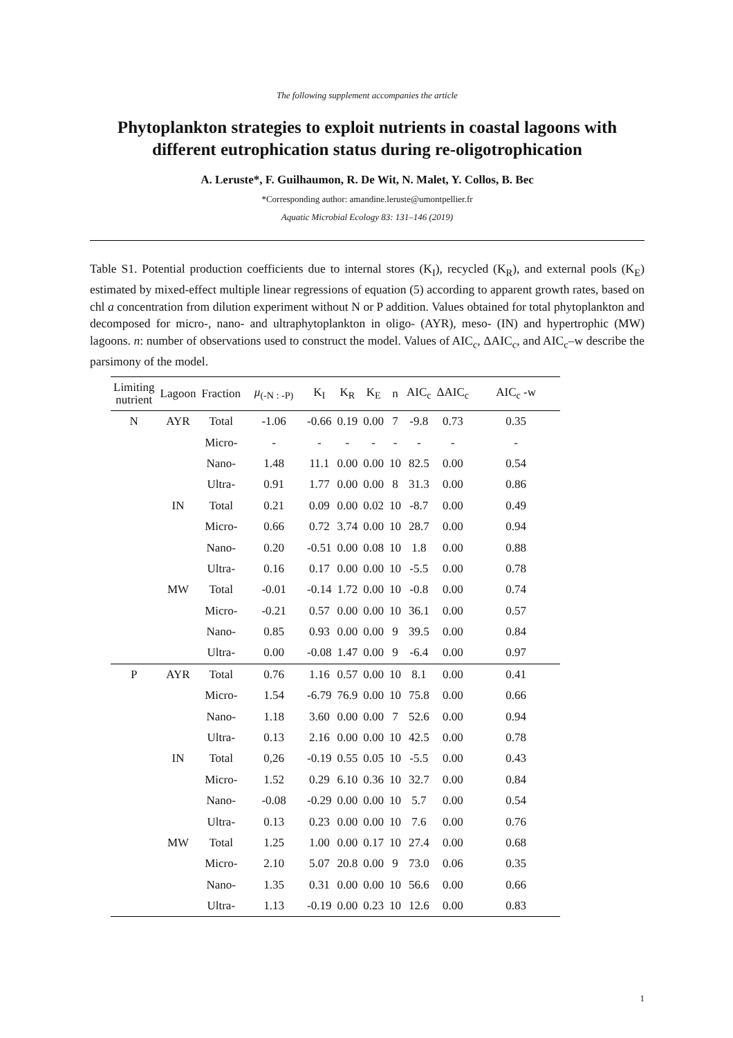The following supplement accompanies the article
Phytoplankton strategies to exploit nutrients in coastal lagoons with different eutrophication status during re-oligotrophication
A. Leruste*, F. Guilhaumon, R. De Wit, N. Malet, Y. Collos, B. Bec
*Corresponding author: amandine.leruste@umontpellier.fr
Aquatic Microbial Ecology 83: 131–146 (2019)
Table S1. Potential production coefficients due to internal stores (K<sub>I</sub>), recycled (K<sub>R</sub>), and external pools (K<sub>E</sub>) estimated by mixed-effect multiple linear regressions of equation (5) according to apparent growth rates, based on chl a concentration from dilution experiment without N or P addition. Values obtained for total phytoplankton and decomposed for micro-, nano- and ultraphytoplankton in oligo- (AYR), meso- (IN) and hypertrophic (MW) lagoons. n: number of observations used to construct the model. Values of AIC<sub>c</sub>, ΔAIC<sub>c</sub>, and AIC<sub>c</sub>–w describe the parsimony of the model.
| Limiting nutrient | Lagoon | Fraction | μ<sub>(-N : -P)</sub> | K<sub>I</sub> | K<sub>R</sub> | K<sub>E</sub> | n | AIC<sub>c</sub> | ΔAIC<sub>c</sub> | AIC<sub>c</sub> -w |
| --- | --- | --- | --- | --- | --- | --- | --- | --- | --- | --- |
| N | AYR | Total | -1.06 | -0.66 | 0.19 | 0.00 | 7 | -9.8 | 0.73 | 0.35 |
| | | Micro- | - | - | - | - | - | - | - | - |
| | | Nano- | 1.48 | 11.1 | 0.00 | 0.00 | 10 | 82.5 | 0.00 | 0.54 |
| | | Ultra- | 0.91 | 1.77 | 0.00 | 0.00 | 8 | 31.3 | 0.00 | 0.86 |
| | IN | Total | 0.21 | 0.09 | 0.00 | 0.02 | 10 | -8.7 | 0.00 | 0.49 |
| | | Micro- | 0.66 | 0.72 | 3.74 | 0.00 | 10 | 28.7 | 0.00 | 0.94 |
| | | Nano- | 0.20 | -0.51 | 0.00 | 0.08 | 10 | 1.8 | 0.00 | 0.88 |
| | | Ultra- | 0.16 | 0.17 | 0.00 | 0.00 | 10 | -5.5 | 0.00 | 0.78 |
| | MW | Total | -0.01 | -0.14 | 1.72 | 0.00 | 10 | -0.8 | 0.00 | 0.74 |
| | | Micro- | -0.21 | 0.57 | 0.00 | 0.00 | 10 | 36.1 | 0.00 | 0.57 |
| | | Nano- | 0.85 | 0.93 | 0.00 | 0.00 | 9 | 39.5 | 0.00 | 0.84 |
| | | Ultra- | 0.00 | -0.08 | 1.47 | 0.00 | 9 | -6.4 | 0.00 | 0.97 |
| P | AYR | Total | 0.76 | 1.16 | 0.57 | 0.00 | 10 | 8.1 | 0.00 | 0.41 |
| | | Micro- | 1.54 | -6.79 | 76.9 | 0.00 | 10 | 75.8 | 0.00 | 0.66 |
| | | Nano- | 1.18 | 3.60 | 0.00 | 0.00 | 7 | 52.6 | 0.00 | 0.94 |
| | | Ultra- | 0.13 | 2.16 | 0.00 | 0.00 | 10 | 42.5 | 0.00 | 0.78 |
| | IN | Total | 0,26 | -0.19 | 0.55 | 0.05 | 10 | -5.5 | 0.00 | 0.43 |
| | | Micro- | 1.52 | 0.29 | 6.10 | 0.36 | 10 | 32.7 | 0.00 | 0.84 |
| | | Nano- | -0.08 | -0.29 | 0.00 | 0.00 | 10 | 5.7 | 0.00 | 0.54 |
| | | Ultra- | 0.13 | 0.23 | 0.00 | 0.00 | 10 | 7.6 | 0.00 | 0.76 |
| | MW | Total | 1.25 | 1.00 | 0.00 | 0.17 | 10 | 27.4 | 0.00 | 0.68 |
| | | Micro- | 2.10 | 5.07 | 20.8 | 0.00 | 9 | 73.0 | 0.06 | 0.35 |
| | | Nano- | 1.35 | 0.31 | 0.00 | 0.00 | 10 | 56.6 | 0.00 | 0.66 |
| | | Ultra- | 1.13 | -0.19 | 0.00 | 0.23 | 10 | 12.6 | 0.00 | 0.83 |
1